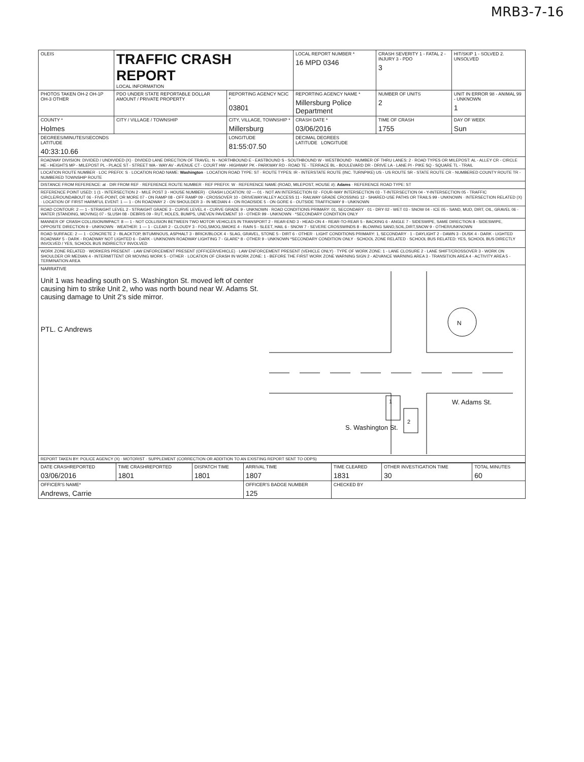MRB3-7-16
| OLEIS | TRAFFIC CRASH REPORT LOCAL INFORMATION | | | LOCAL REPORT NUMBER * 16 MPD 0346 | CRASH SEVERITY 1 - FATAL 2 - INJURY 3 - PDO 3 | HIT/SKIP 1 - SOLVED 2. UNSOLVED |
| PHOTOS TAKEN OH-2 OH-1P OH-3 OTHER | PDO UNDER STATE REPORTABLE DOLLAR AMOUNT / PRIVATE PROPERTY | REPORTING AGENCY NCIC * 03801 | REPORTING AGENCY NAME * Millersburg Police Department | | NUMBER OF UNITS 2 | UNIT IN ERROR 98 - ANIMAL 99 - UNKNOWN 1 |
| COUNTY * Holmes | CITY / VILLAGE / TOWNSHIP | CITY, VILLAGE, TOWNSHIP * Millersburg | | CRASH DATE * 03/06/2016 | TIME OF CRASH 1755 | DAY OF WEEK Sun |
| DEGREES/MINUTES/SECONDS LATITUDE 40:33:10.66 | | LONGITUDE 81:55:07.50 | | DECIMAL DEGREES LATITUDE LONGITUDE | | |
| ROADWAY DIVISION: DIVIDED / UNDIVIDED (X) · DIVIDED LANE DIRECTION OF TRAVEL: N - NORTHBOUND E - EASTBOUND S - SOUTHBOUND W - WESTBOUND · NUMBER OF THRU LANES: 2 · ROAD TYPES OR MILEPOST: AL - ALLEY CR - CIRCLE HE - HEIGHTS MP - MILEPOST PL - PLACE ST - STREET WA - WAY AV - AVENUE CT - COURT HW - HIGHWAY PK - PARKWAY RD - ROAD TE - TERRACE BL - BOULEVARD DR - DRIVE LA - LANE PI - PIKE SQ - SQUARE TL - TRAIL | | | | | | |
| LOCATION ROUTE NUMBER · LOC PREFIX: S · LOCATION ROAD NAME: Washington · LOCATION ROAD TYPE: ST · ROUTE TYPES: IR - INTERSTATE ROUTE (INC. TURNPIKE) US - US ROUTE SR - STATE ROUTE CR - NUMBERED COUNTY ROUTE TR - NUMBERED TOWNSHIP ROUTE | | | | | | |
| DISTANCE FROM REFERENCE: at · DIR FROM REF · REFERENCE ROUTE NUMBER · REF PREFIX: W · REFERENCE NAME (ROAD, MILEPOST, HOUSE #): Adams · REFERENCE ROAD TYPE: ST | | | | | | |
| REFERENCE POINT USED: 1 (1 - INTERSECTION 2 - MILE POST 3 - HOUSE NUMBER) · CRASH LOCATION: 02 — 01 - NOT AN INTERSECTION 02 - FOUR-WAY INTERSECTION 03 - T-INTERSECTION 04 - Y-INTERSECTION 05 - TRAFFIC CIRCLE/ROUNDABOUT 06 - FIVE-POINT, OR MORE 07 - ON RAMP 08 - OFF RAMP 09 - CROSSOVER 10 - DRIVEWAY/ALLEY ACCESS 11 - RAILWAY GRADE CROSSING 12 - SHARED-USE PATHS OR TRAILS 99 - UNKNOWN · INTERSECTION RELATED (X) · LOCATION OF FIRST HARMFUL EVENT: 1 — 1 - ON ROADWAY 2 - ON SHOULDER 3 - IN MEDIAN 4 - ON ROADSIDE 5 - ON GORE 6 - OUTSIDE TRAFFICWAY 9 - UNKNOWN | | | | | | |
| ROAD CONTOUR: 2 — 1 - STRAIGHT LEVEL 2 - STRAIGHT GRADE 3 - CURVE LEVEL 4 - CURVE GRADE 9 - UNKNOWN · ROAD CONDITIONS PRIMARY: 01, SECONDARY · 01 - DRY 02 - WET 03 - SNOW 04 - ICE 05 - SAND, MUD, DIRT, OIL, GRAVEL 06 - WATER (STANDING, MOVING) 07 - SLUSH 08 - DEBRIS 09 - RUT, HOLES, BUMPS, UNEVEN PAVEMENT 10 - OTHER 99 - UNKNOWN · *SECONDARY CONDITION ONLY | | | | | | |
| MANNER OF CRASH COLLISION/IMPACT: 8 — 1 - NOT COLLISION BETWEEN TWO MOTOR VEHICLES IN TRANSPORT 2 - REAR-END 3 - HEAD-ON 4 - REAR-TO-REAR 5 - BACKING 6 - ANGLE 7 - SIDESWIPE, SAME DIRECTION 8 - SIDESWIPE, OPPOSITE DIRECTION 9 - UNKNOWN · WEATHER: 1 — 1 - CLEAR 2 - CLOUDY 3 - FOG,SMOG,SMOKE 4 - RAIN 5 - SLEET, HAIL 6 - SNOW 7 - SEVERE CROSSWINDS 8 - BLOWING SAND,SOIL,DIRT,SNOW 9 - OTHER/UNKNOWN | | | | | | |
| ROAD SURFACE: 2 — 1 - CONCRETE 2 - BLACKTOP, BITUMINOUS, ASPHALT 3 - BRICK/BLOCK 4 - SLAG, GRAVEL, STONE 5 - DIRT 6 - OTHER · LIGHT CONDITIONS PRIMARY: 1, SECONDARY · 1 - DAYLIGHT 2 - DAWN 3 - DUSK 4 - DARK - LIGHTED ROADWAY 5 - DARK - ROADWAY NOT LIGHTED 6 - DARK - UNKNOWN ROADWAY LIGHTING 7 - GLARE* 8 - OTHER 9 - UNKNOWN *SECONDARY CONDITION ONLY · SCHOOL ZONE RELATED · SCHOOL BUS RELATED: YES, SCHOOL BUS DIRECTLY INVOLVED / YES, SCHOOL BUS INDIRECTLY INVOLVED | | | | | | |
| WORK ZONE RELATED · WORKERS PRESENT · LAW ENFORCEMENT PRESENT (OFFICER/VEHICLE) · LAW ENFORCEMENT PRESENT (VEHICLE ONLY) · TYPE OF WORK ZONE: 1 - LANE CLOSURE 2 - LANE SHIFT/CROSSOVER 3 - WORK ON SHOULDER OR MEDIAN 4 - INTERMITTENT OR MOVING WORK 5 - OTHER · LOCATION OF CRASH IN WORK ZONE: 1 - BEFORE THE FIRST WORK ZONE WARNING SIGN 2 - ADVANCE WARNING AREA 3 - TRANSITION AREA 4 - ACTIVITY AREA 5 - TERMINATION AREA | | | | | | |
| NARRATIVE Unit 1 was heading south on S. Washington St. moved left of center causing him to strike Unit 2, who was north bound near W. Adams St. causing damage to Unit 2's side mirror. PTL. C Andrews N 1 2 W. Adams St. S. Washington St. | | | | | | |
| REPORT TAKEN BY: POLICE AGENCY (X) · MOTORIST · SUPPLEMENT (CORRECTION OR ADDITION TO AN EXISTING REPORT SENT TO ODPS) | | | | | | |
| DATE CRASHREPORTED 03/06/2016 | TIME CRASHREPORTED 1801 | DISPATCH TIME 1801 | ARRIVAL TIME 1807 | TIME CLEARED 1831 | OTHER INVESTIGATION TIME 30 | TOTAL MINUTES 60 |
| OFFICER'S NAME* Andrews, Carrie | | | OFFICER'S BADGE NUMBER 125 | CHECKED BY | | |